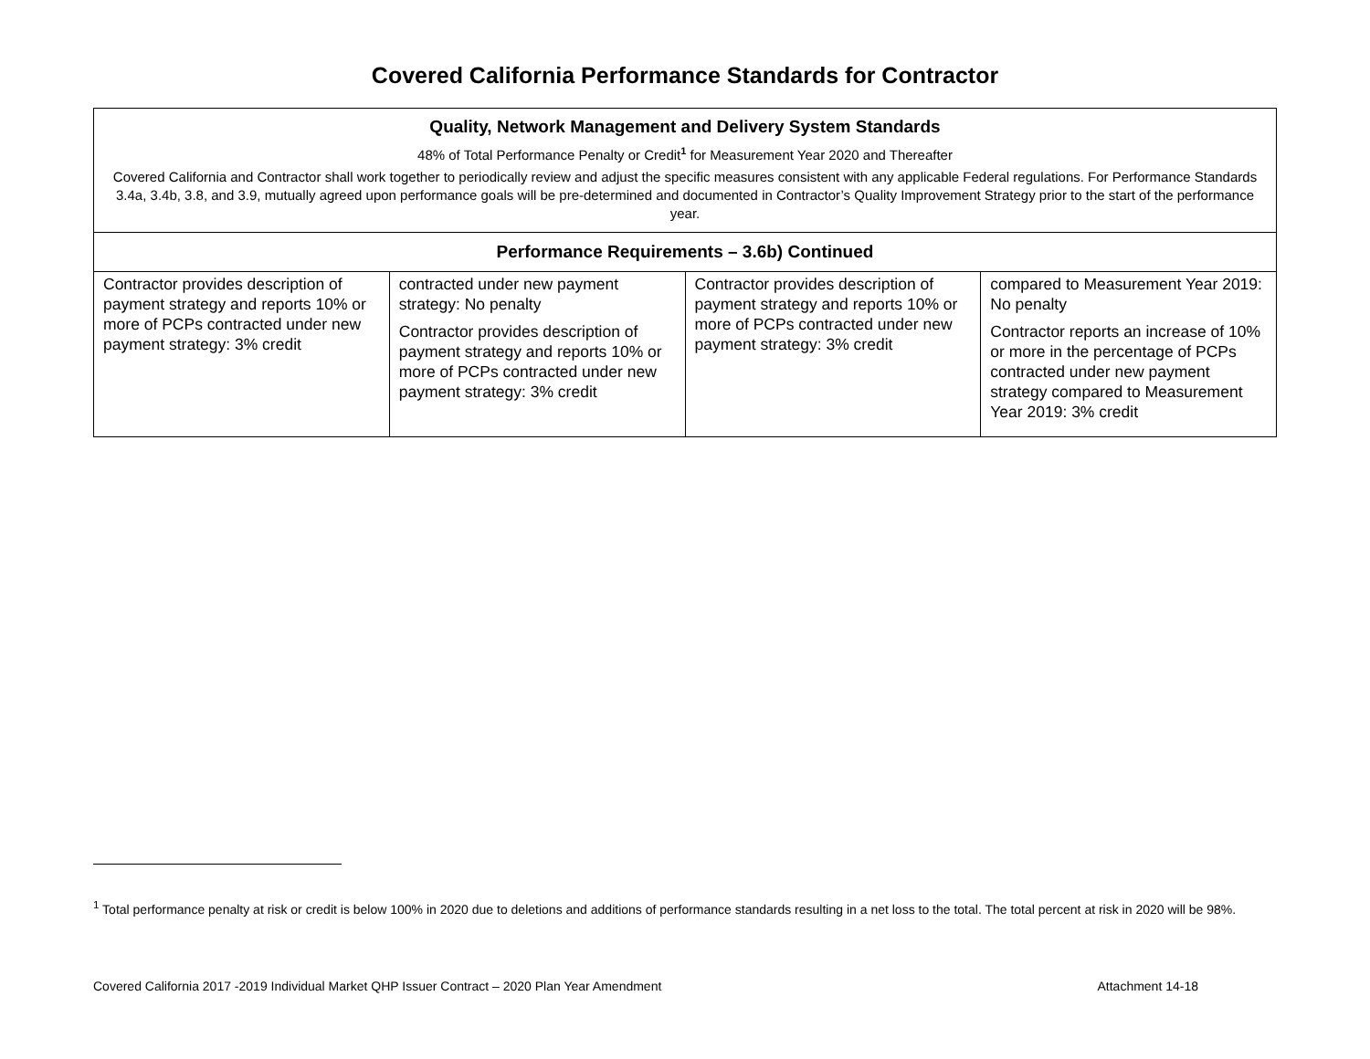Covered California Performance Standards for Contractor
| Quality, Network Management and Delivery System Standards 48% of Total Performance Penalty or Credit<sup>1</sup> for Measurement Year 2020 and Thereafter Covered California and Contractor shall work together to periodically review and adjust the specific measures consistent with any applicable Federal regulations. For Performance Standards 3.4a, 3.4b, 3.8, and 3.9, mutually agreed upon performance goals will be pre-determined and documented in Contractor’s Quality Improvement Strategy prior to the start of the performance year. | | | |
| Performance Requirements – 3.6b) Continued | | | |
| Contractor provides description of payment strategy and reports 10% or more of PCPs contracted under new payment strategy: 3% credit | contracted under new payment strategy: No penalty Contractor provides description of payment strategy and reports 10% or more of PCPs contracted under new payment strategy: 3% credit | Contractor provides description of payment strategy and reports 10% or more of PCPs contracted under new payment strategy: 3% credit | compared to Measurement Year 2019: No penalty Contractor reports an increase of 10% or more in the percentage of PCPs contracted under new payment strategy compared to Measurement Year 2019: 3% credit |
<sup>1</sup> Total performance penalty at risk or credit is below 100% in 2020 due to deletions and additions of performance standards resulting in a net loss to the total. The total percent at risk in 2020 will be 98%.
Covered California 2017 -2019 Individual Market QHP Issuer Contract – 2020 Plan Year Amendment Attachment 14-18